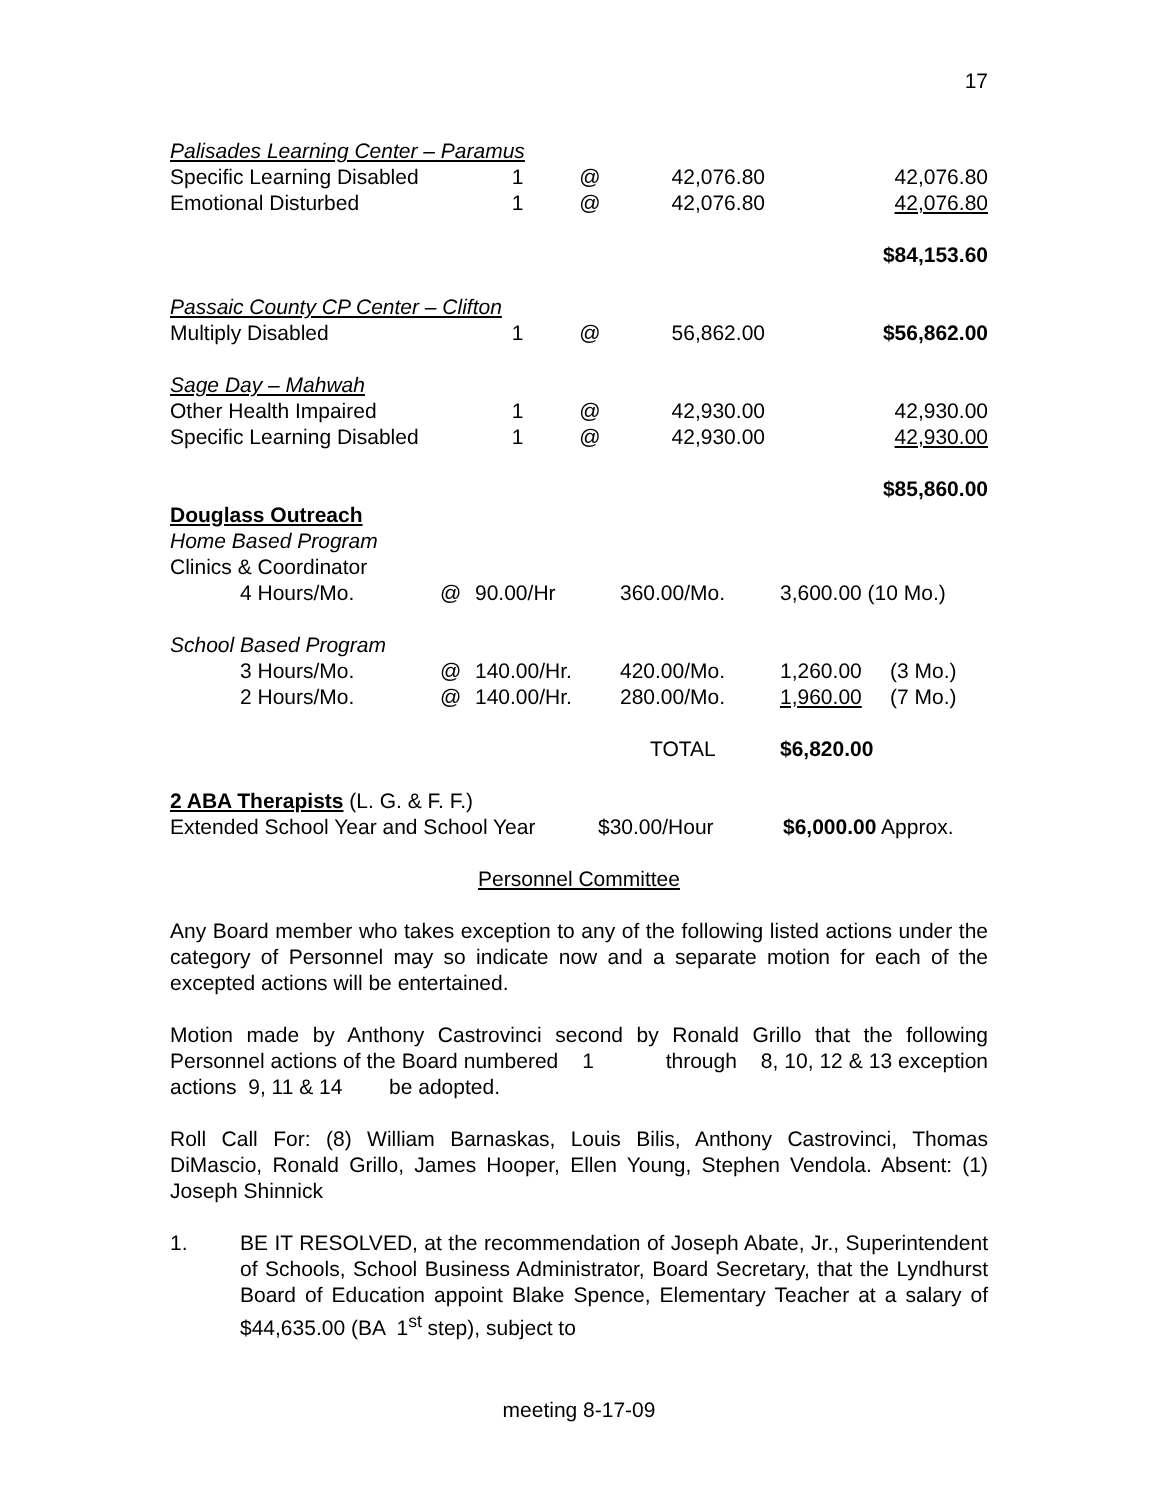17
| Palisades Learning Center – Paramus | | | | | |
| Specific Learning Disabled | 1 | @ | 42,076.80 | | 42,076.80 |
| Emotional Disturbed | 1 | @ | 42,076.80 | | 42,076.80 |
| $84,153.60 | | | | | |
| Passaic County CP Center – Clifton | | | | | |
| Multiply Disabled | 1 | @ | 56,862.00 | | $56,862.00 |
| Sage Day – Mahwah | | | | | |
| Other Health Impaired | 1 | @ | 42,930.00 | | 42,930.00 |
| Specific Learning Disabled | 1 | @ | 42,930.00 | | 42,930.00 |
| $85,860.00 | | | | | |
Douglass Outreach
Home Based Program
Clinics & Coordinator
| | 4 Hours/Mo. | @ | 90.00/Hr | 360.00/Mo. | 3,600.00 (10 Mo.) | |
| School Based Program | | | | | | |
| | 3 Hours/Mo. | @ | 140.00/Hr. | 420.00/Mo. | 1,260.00 | (3 Mo.) |
| | 2 Hours/Mo. | @ | 140.00/Hr. | 280.00/Mo. | 1,960.00 | (7 Mo.) |
| | | | | TOTAL | $6,820.00 | |
2 ABA Therapists (L. G. & F. F.)
| Extended School Year and School Year | $30.00/Hour | $6,000.00 Approx. |
Personnel Committee
Any Board member who takes exception to any of the following listed actions under the category of Personnel may so indicate now and a separate motion for each of the excepted actions will be entertained.
Motion made by Anthony Castrovinci second by Ronald Grillo that the following Personnel actions of the Board numbered 1 through 8, 10, 12 & 13 exception actions 9, 11 & 14 be adopted.
Roll Call For: (8) William Barnaskas, Louis Bilis, Anthony Castrovinci, Thomas DiMascio, Ronald Grillo, James Hooper, Ellen Young, Stephen Vendola. Absent: (1) Joseph Shinnick
1. BE IT RESOLVED, at the recommendation of Joseph Abate, Jr., Superintendent of Schools, School Business Administrator, Board Secretary, that the Lyndhurst Board of Education appoint Blake Spence, Elementary Teacher at a salary of $44,635.00 (BA 1<sup>st</sup> step), subject to
meeting 8-17-09